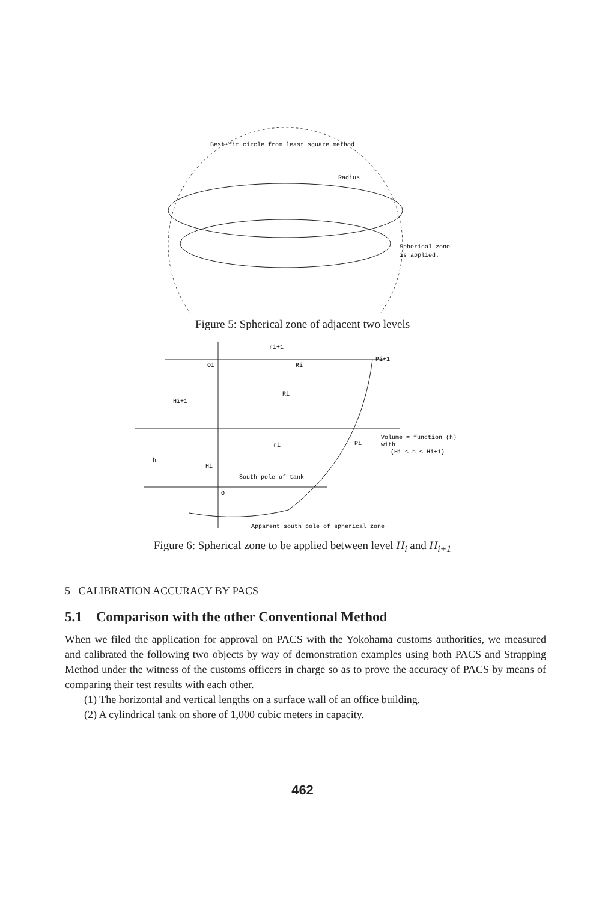Best-fit circle from least square method
Radius
Spherical zone
is applied.
Figure 5: Spherical zone of adjacent two levels
ri+1
Pi+1
Oi
Ri
Hi+1
Ri
Volume = function (h)
with
(Hi ≤ h ≤ Hi+1)
ri
Pi
h
Hi
South pole of tank
O
Apparent south pole of spherical zone
Figure 6: Spherical zone to be applied between level H<sub>i</sub> and H<sub>i+1</sub>
5 CALIBRATION ACCURACY BY PACS
5.1 Comparison with the other Conventional Method
When we filed the application for approval on PACS with the Yokohama customs authorities, we measured and calibrated the following two objects by way of demonstration examples using both PACS and Strapping Method under the witness of the customs officers in charge so as to prove the accuracy of PACS by means of comparing their test results with each other.
(1) The horizontal and vertical lengths on a surface wall of an office building.
(2) A cylindrical tank on shore of 1,000 cubic meters in capacity.
462